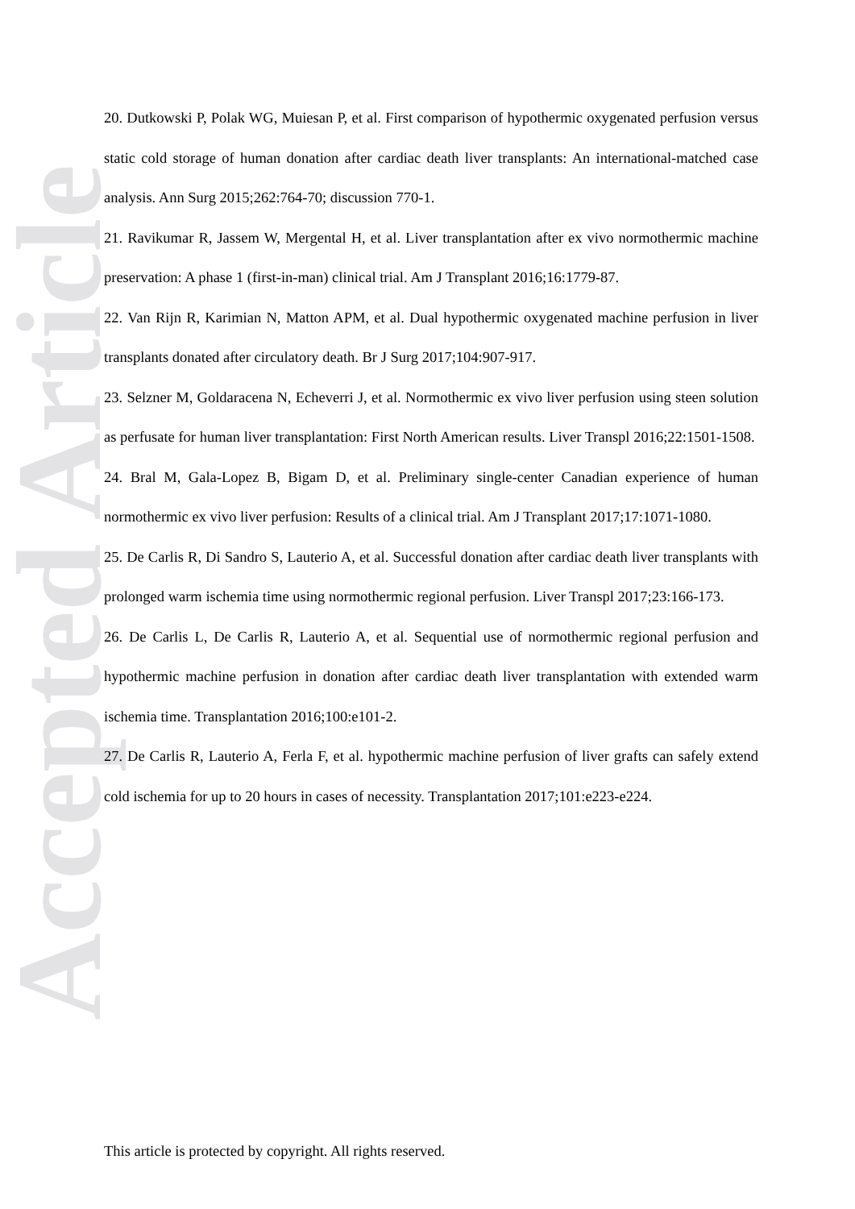Accepted Article
20. Dutkowski P, Polak WG, Muiesan P, et al. First comparison of hypothermic oxygenated perfusion versus static cold storage of human donation after cardiac death liver transplants: An international-matched case analysis. Ann Surg 2015;262:764-70; discussion 770-1.
21. Ravikumar R, Jassem W, Mergental H, et al. Liver transplantation after ex vivo normothermic machine preservation: A phase 1 (first-in-man) clinical trial. Am J Transplant 2016;16:1779-87.
22. Van Rijn R, Karimian N, Matton APM, et al. Dual hypothermic oxygenated machine perfusion in liver transplants donated after circulatory death. Br J Surg 2017;104:907-917.
23. Selzner M, Goldaracena N, Echeverri J, et al. Normothermic ex vivo liver perfusion using steen solution as perfusate for human liver transplantation: First North American results. Liver Transpl 2016;22:1501-1508.
24. Bral M, Gala-Lopez B, Bigam D, et al. Preliminary single-center Canadian experience of human normothermic ex vivo liver perfusion: Results of a clinical trial. Am J Transplant 2017;17:1071-1080.
25. De Carlis R, Di Sandro S, Lauterio A, et al. Successful donation after cardiac death liver transplants with prolonged warm ischemia time using normothermic regional perfusion. Liver Transpl 2017;23:166-173.
26. De Carlis L, De Carlis R, Lauterio A, et al. Sequential use of normothermic regional perfusion and hypothermic machine perfusion in donation after cardiac death liver transplantation with extended warm ischemia time. Transplantation 2016;100:e101-2.
27. De Carlis R, Lauterio A, Ferla F, et al. hypothermic machine perfusion of liver grafts can safely extend cold ischemia for up to 20 hours in cases of necessity. Transplantation 2017;101:e223-e224.
This article is protected by copyright. All rights reserved.